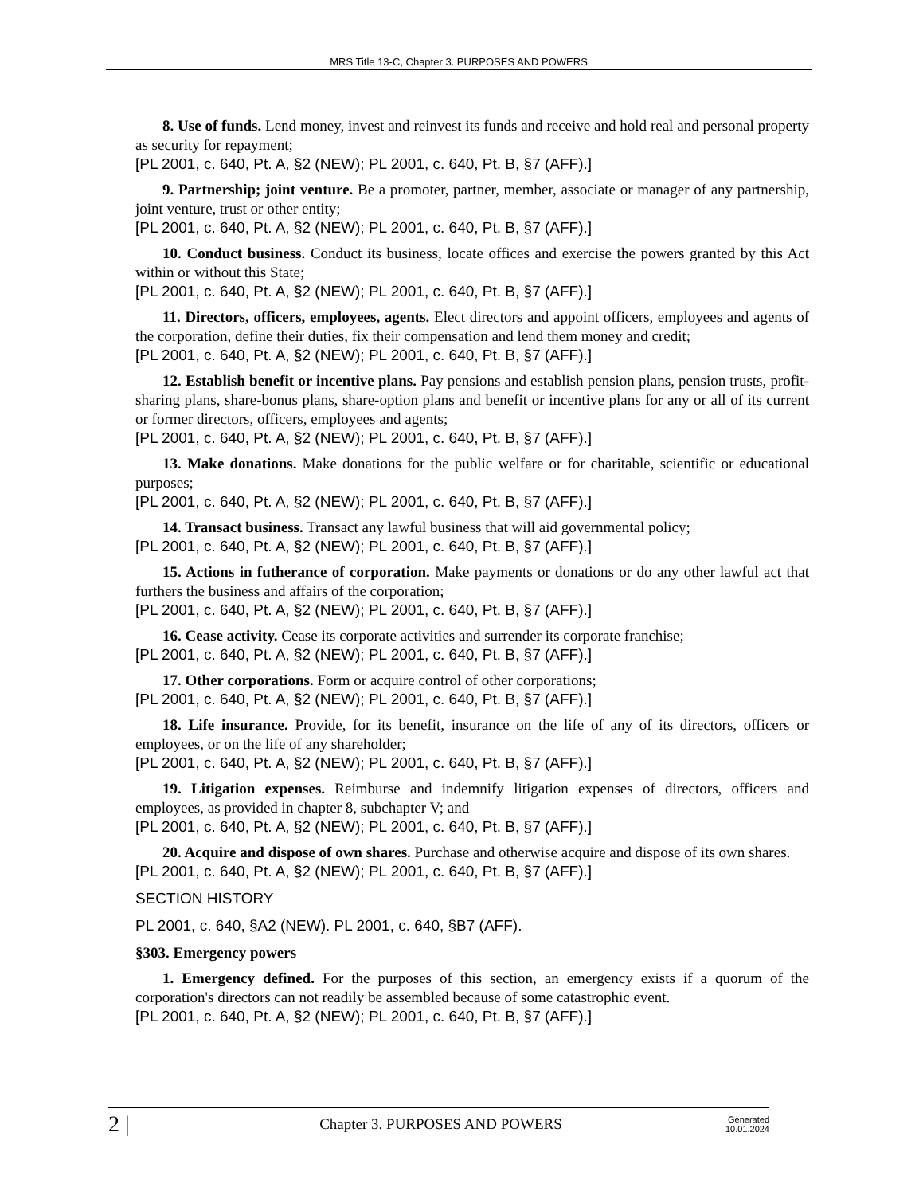MRS Title 13-C, Chapter 3. PURPOSES AND POWERS
8. Use of funds. Lend money, invest and reinvest its funds and receive and hold real and personal property as security for repayment;
[PL 2001, c. 640, Pt. A, §2 (NEW); PL 2001, c. 640, Pt. B, §7 (AFF).]
9. Partnership; joint venture. Be a promoter, partner, member, associate or manager of any partnership, joint venture, trust or other entity;
[PL 2001, c. 640, Pt. A, §2 (NEW); PL 2001, c. 640, Pt. B, §7 (AFF).]
10. Conduct business. Conduct its business, locate offices and exercise the powers granted by this Act within or without this State;
[PL 2001, c. 640, Pt. A, §2 (NEW); PL 2001, c. 640, Pt. B, §7 (AFF).]
11. Directors, officers, employees, agents. Elect directors and appoint officers, employees and agents of the corporation, define their duties, fix their compensation and lend them money and credit;
[PL 2001, c. 640, Pt. A, §2 (NEW); PL 2001, c. 640, Pt. B, §7 (AFF).]
12. Establish benefit or incentive plans. Pay pensions and establish pension plans, pension trusts, profit-sharing plans, share-bonus plans, share-option plans and benefit or incentive plans for any or all of its current or former directors, officers, employees and agents;
[PL 2001, c. 640, Pt. A, §2 (NEW); PL 2001, c. 640, Pt. B, §7 (AFF).]
13. Make donations. Make donations for the public welfare or for charitable, scientific or educational purposes;
[PL 2001, c. 640, Pt. A, §2 (NEW); PL 2001, c. 640, Pt. B, §7 (AFF).]
14. Transact business. Transact any lawful business that will aid governmental policy;
[PL 2001, c. 640, Pt. A, §2 (NEW); PL 2001, c. 640, Pt. B, §7 (AFF).]
15. Actions in futherance of corporation. Make payments or donations or do any other lawful act that furthers the business and affairs of the corporation;
[PL 2001, c. 640, Pt. A, §2 (NEW); PL 2001, c. 640, Pt. B, §7 (AFF).]
16. Cease activity. Cease its corporate activities and surrender its corporate franchise;
[PL 2001, c. 640, Pt. A, §2 (NEW); PL 2001, c. 640, Pt. B, §7 (AFF).]
17. Other corporations. Form or acquire control of other corporations;
[PL 2001, c. 640, Pt. A, §2 (NEW); PL 2001, c. 640, Pt. B, §7 (AFF).]
18. Life insurance. Provide, for its benefit, insurance on the life of any of its directors, officers or employees, or on the life of any shareholder;
[PL 2001, c. 640, Pt. A, §2 (NEW); PL 2001, c. 640, Pt. B, §7 (AFF).]
19. Litigation expenses. Reimburse and indemnify litigation expenses of directors, officers and employees, as provided in chapter 8, subchapter V; and
[PL 2001, c. 640, Pt. A, §2 (NEW); PL 2001, c. 640, Pt. B, §7 (AFF).]
20. Acquire and dispose of own shares. Purchase and otherwise acquire and dispose of its own shares.
[PL 2001, c. 640, Pt. A, §2 (NEW); PL 2001, c. 640, Pt. B, §7 (AFF).]
SECTION HISTORY
PL 2001, c. 640, §A2 (NEW). PL 2001, c. 640, §B7 (AFF).
§303. Emergency powers
1. Emergency defined. For the purposes of this section, an emergency exists if a quorum of the corporation's directors can not readily be assembled because of some catastrophic event.
[PL 2001, c. 640, Pt. A, §2 (NEW); PL 2001, c. 640, Pt. B, §7 (AFF).]
2 | Chapter 3. PURPOSES AND POWERS Generated
10.01.2024